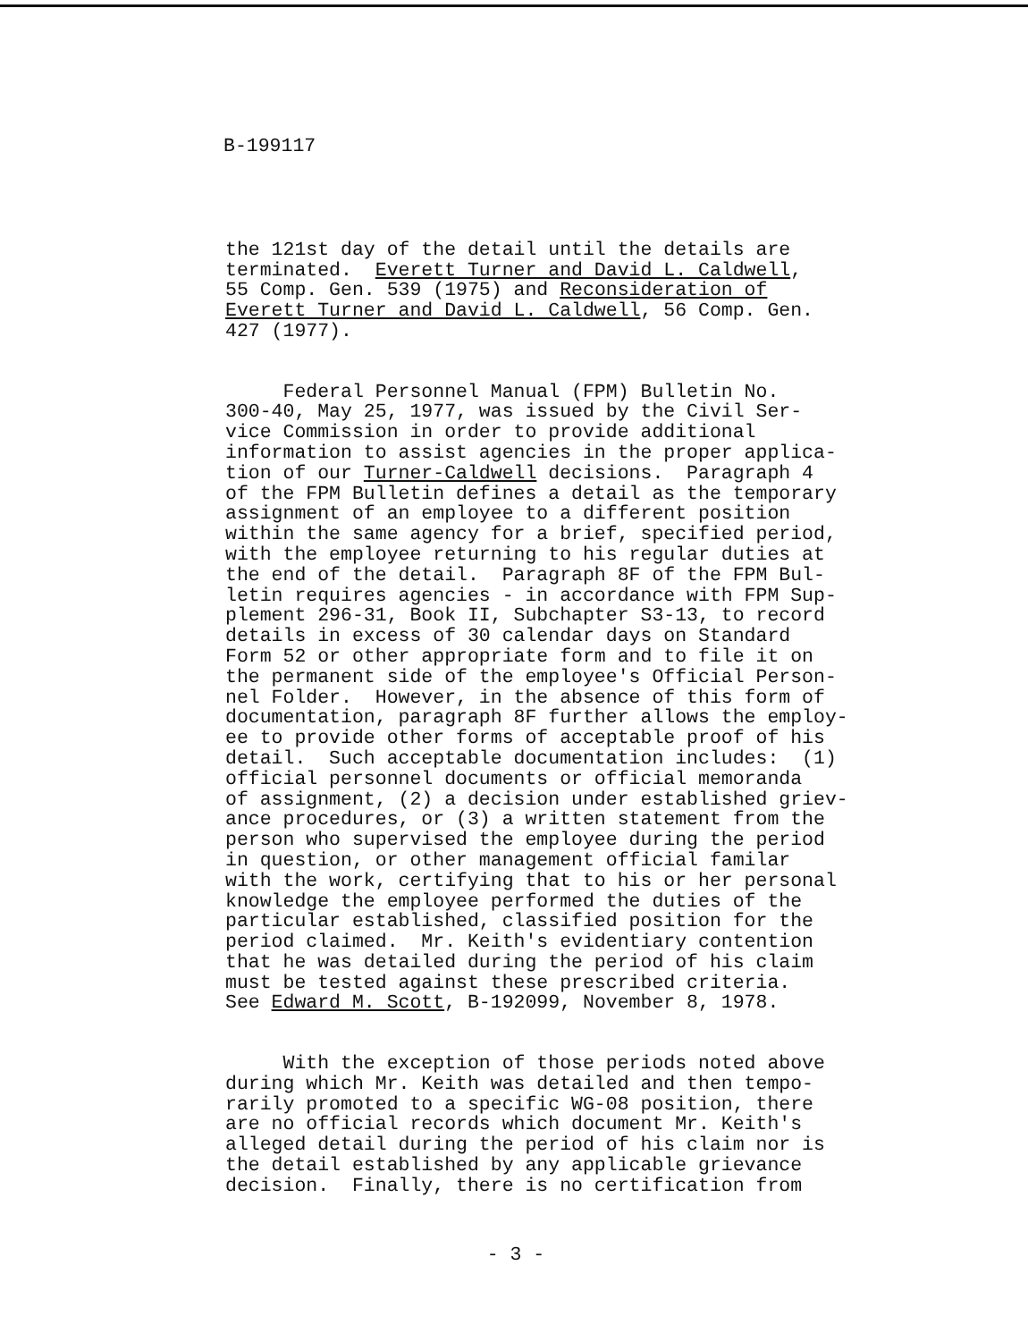B-199117
the 121st day of the detail until the details are terminated. Everett Turner and David L. Caldwell, 55 Comp. Gen. 539 (1975) and Reconsideration of Everett Turner and David L. Caldwell, 56 Comp. Gen. 427 (1977).
Federal Personnel Manual (FPM) Bulletin No. 300-40, May 25, 1977, was issued by the Civil Ser- vice Commission in order to provide additional information to assist agencies in the proper applica- tion of our Turner-Caldwell decisions. Paragraph 4 of the FPM Bulletin defines a detail as the temporary assignment of an employee to a different position within the same agency for a brief, specified period, with the employee returning to his regular duties at the end of the detail. Paragraph 8F of the FPM Bul- letin requires agencies - in accordance with FPM Sup- plement 296-31, Book II, Subchapter S3-13, to record details in excess of 30 calendar days on Standard Form 52 or other appropriate form and to file it on the permanent side of the employee's Official Person- nel Folder. However, in the absence of this form of documentation, paragraph 8F further allows the employ- ee to provide other forms of acceptable proof of his detail. Such acceptable documentation includes: (1) official personnel documents or official memoranda of assignment, (2) a decision under established griev- ance procedures, or (3) a written statement from the person who supervised the employee during the period in question, or other management official familar with the work, certifying that to his or her personal knowledge the employee performed the duties of the particular established, classified position for the period claimed. Mr. Keith's evidentiary contention that he was detailed during the period of his claim must be tested against these prescribed criteria. See Edward M. Scott, B-192099, November 8, 1978.
With the exception of those periods noted above during which Mr. Keith was detailed and then tempo- rarily promoted to a specific WG-08 position, there are no official records which document Mr. Keith's alleged detail during the period of his claim nor is the detail established by any applicable grievance decision. Finally, there is no certification from
- 3 -